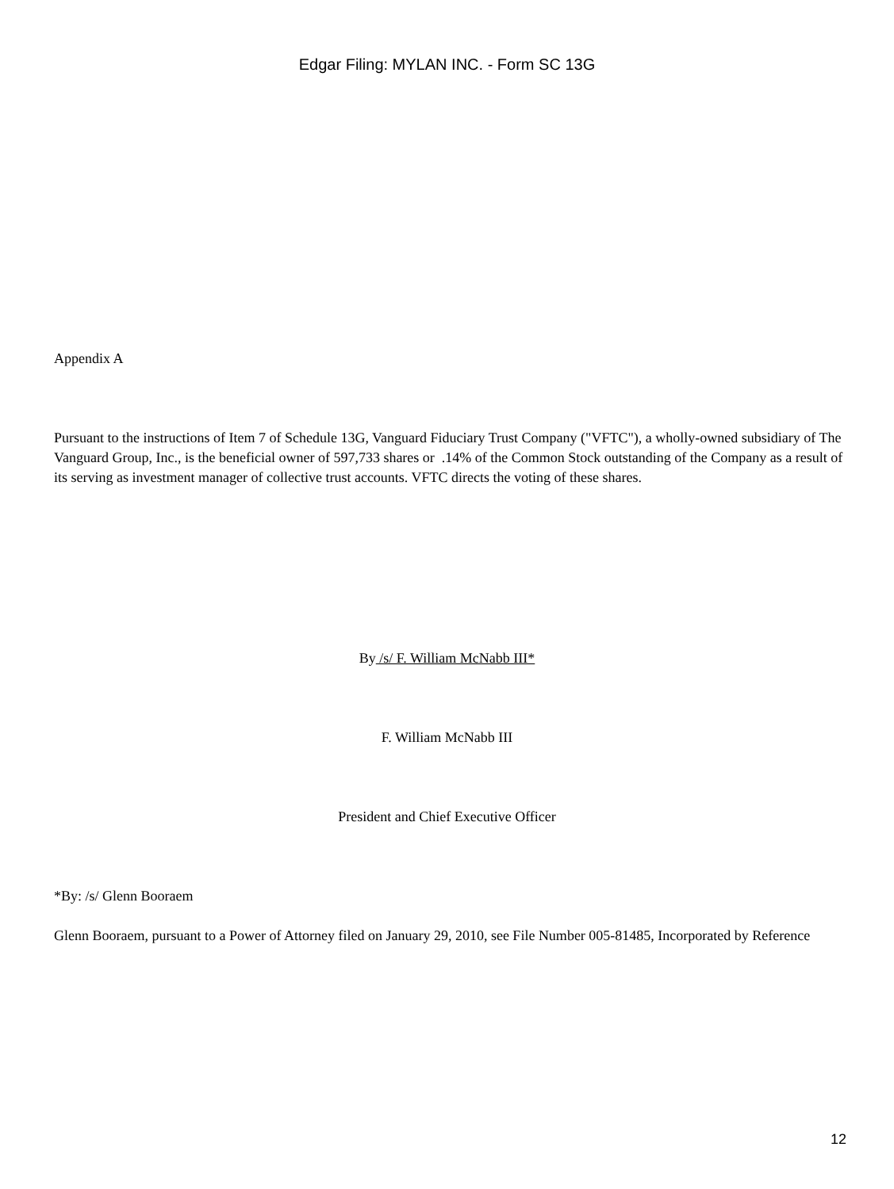Edgar Filing: MYLAN INC. - Form SC 13G
Appendix A
Pursuant to the instructions of Item 7 of Schedule 13G, Vanguard Fiduciary Trust Company ("VFTC"), a wholly-owned subsidiary of The Vanguard Group, Inc., is the beneficial owner of 597,733 shares or .14% of the Common Stock outstanding of the Company as a result of its serving as investment manager of collective trust accounts. VFTC directs the voting of these shares.
By /s/ F. William McNabb III*
F. William McNabb III
President and Chief Executive Officer
*By: /s/ Glenn Booraem
Glenn Booraem, pursuant to a Power of Attorney filed on January 29, 2010, see File Number 005-81485, Incorporated by Reference
12